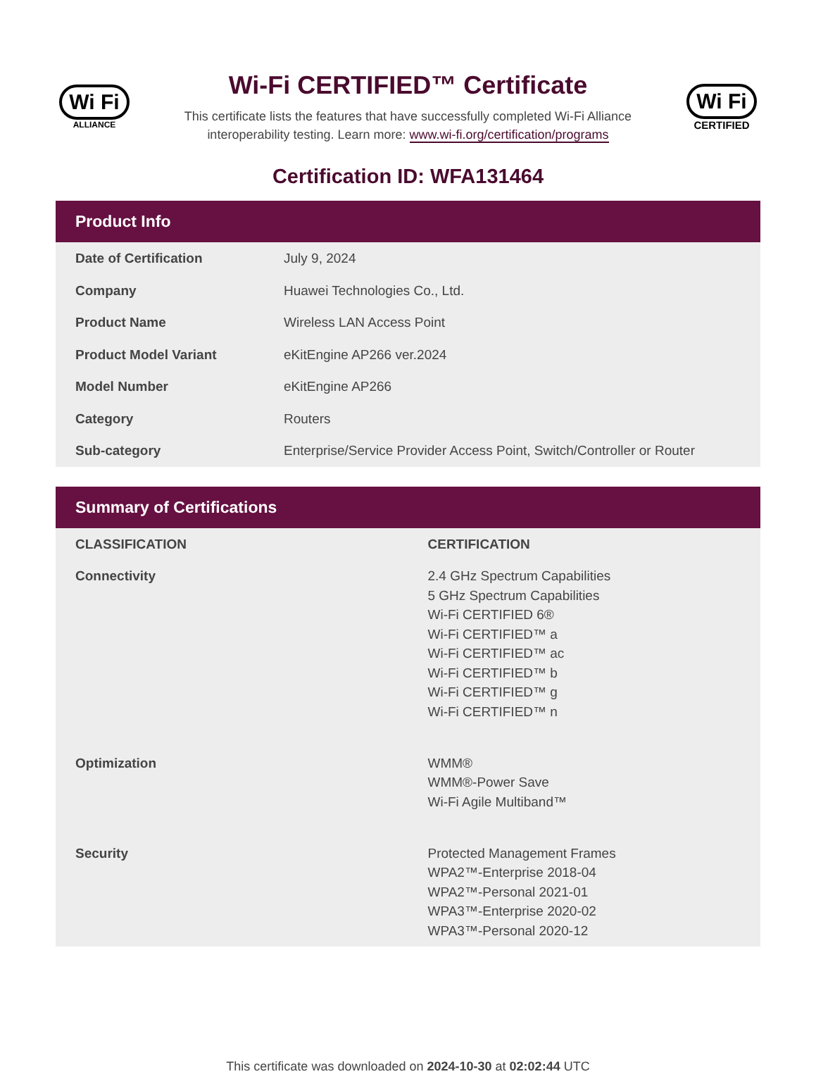Wi Fi
ALLIANCE
Wi-Fi CERTIFIED™ Certificate
This certificate lists the features that have successfully completed Wi-Fi Alliance
interoperability testing. Learn more: www.wi-fi.org/certification/programs
Wi Fi
CERTIFIED
Certification ID: WFA131464
Product Info
| Date of Certification | July 9, 2024 |
| Company | Huawei Technologies Co., Ltd. |
| Product Name | Wireless LAN Access Point |
| Product Model Variant | eKitEngine AP266 ver.2024 |
| Model Number | eKitEngine AP266 |
| Category | Routers |
| Sub-category | Enterprise/Service Provider Access Point, Switch/Controller or Router |
Summary of Certifications
| CLASSIFICATION | CERTIFICATION |
| --- | --- |
| Connectivity | 2.4 GHz Spectrum Capabilities 5 GHz Spectrum Capabilities Wi-Fi CERTIFIED 6® Wi-Fi CERTIFIED™ a Wi-Fi CERTIFIED™ ac Wi-Fi CERTIFIED™ b Wi-Fi CERTIFIED™ g Wi-Fi CERTIFIED™ n |
| Optimization | WMM® WMM®-Power Save Wi-Fi Agile Multiband™ |
| Security | Protected Management Frames WPA2™-Enterprise 2018-04 WPA2™-Personal 2021-01 WPA3™-Enterprise 2020-02 WPA3™-Personal 2020-12 |
This certificate was downloaded on 2024-10-30 at 02:02:44 UTC